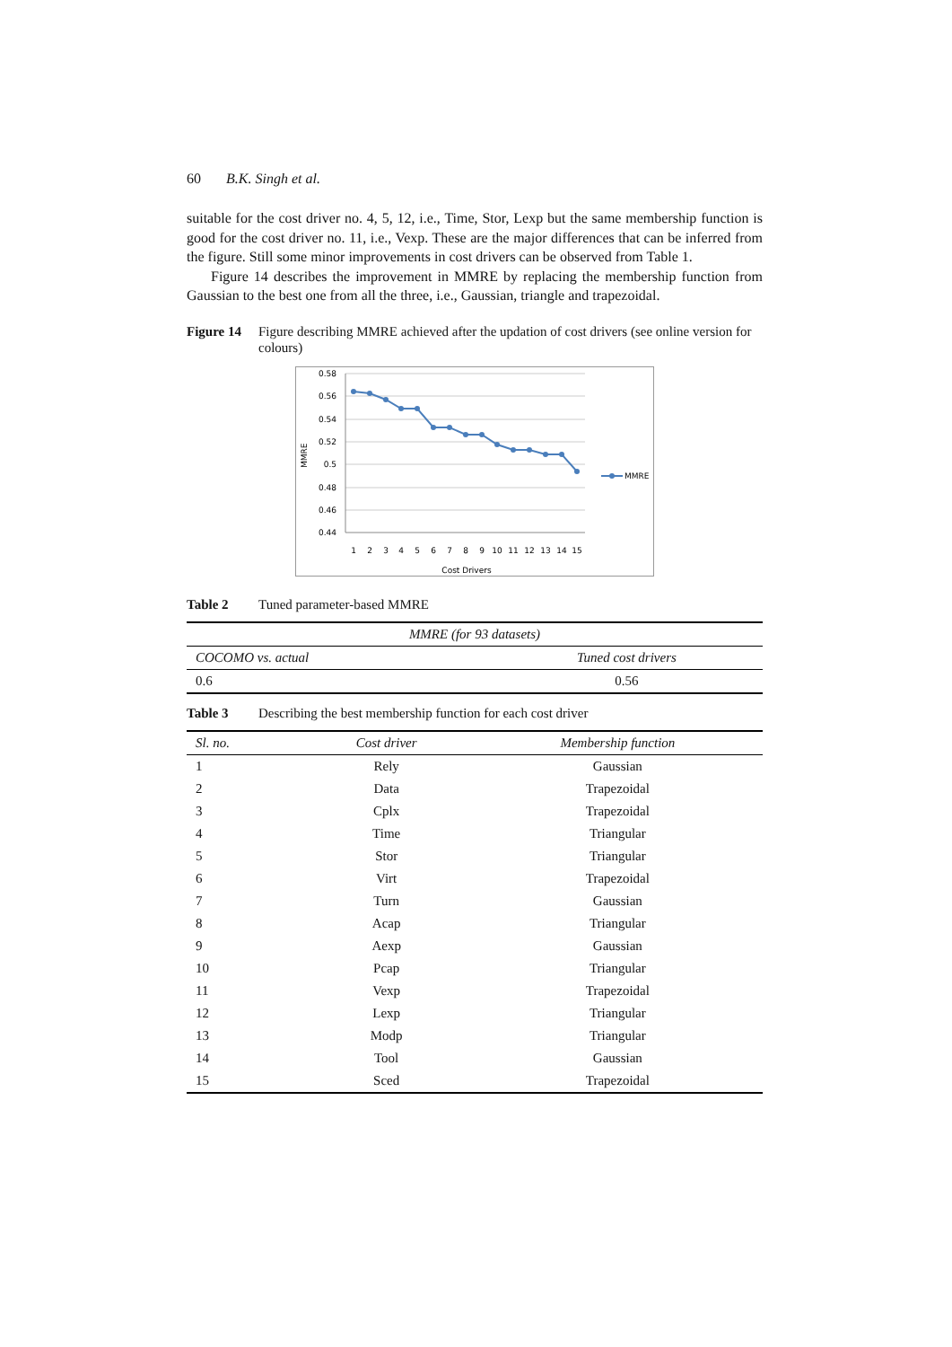60 B.K. Singh et al.
suitable for the cost driver no. 4, 5, 12, i.e., Time, Stor, Lexp but the same membership function is good for the cost driver no. 11, i.e., Vexp. These are the major differences that can be inferred from the figure. Still some minor improvements in cost drivers can be observed from Table 1.
Figure 14 describes the improvement in MMRE by replacing the membership function from Gaussian to the best one from all the three, i.e., Gaussian, triangle and trapezoidal.
Figure 14 Figure describing MMRE achieved after the updation of cost drivers (see online version for colours)
0.58
0.56
0.54
0.52
0.5
0.48
0.46
0.44
MMRE
1
2
3
4
5
6
7
8
9
10
11
12
13
14
15
Cost Drivers
MMRE
Table 2 Tuned parameter-based MMRE
| MMRE (for 93 datasets) | |
| --- | --- |
| COCOMO vs. actual | Tuned cost drivers |
| 0.6 | 0.56 |
Table 3 Describing the best membership function for each cost driver
| Sl. no. | Cost driver | Membership function |
| --- | --- | --- |
| 1 | Rely | Gaussian |
| 2 | Data | Trapezoidal |
| 3 | Cplx | Trapezoidal |
| 4 | Time | Triangular |
| 5 | Stor | Triangular |
| 6 | Virt | Trapezoidal |
| 7 | Turn | Gaussian |
| 8 | Acap | Triangular |
| 9 | Aexp | Gaussian |
| 10 | Pcap | Triangular |
| 11 | Vexp | Trapezoidal |
| 12 | Lexp | Triangular |
| 13 | Modp | Triangular |
| 14 | Tool | Gaussian |
| 15 | Sced | Trapezoidal |